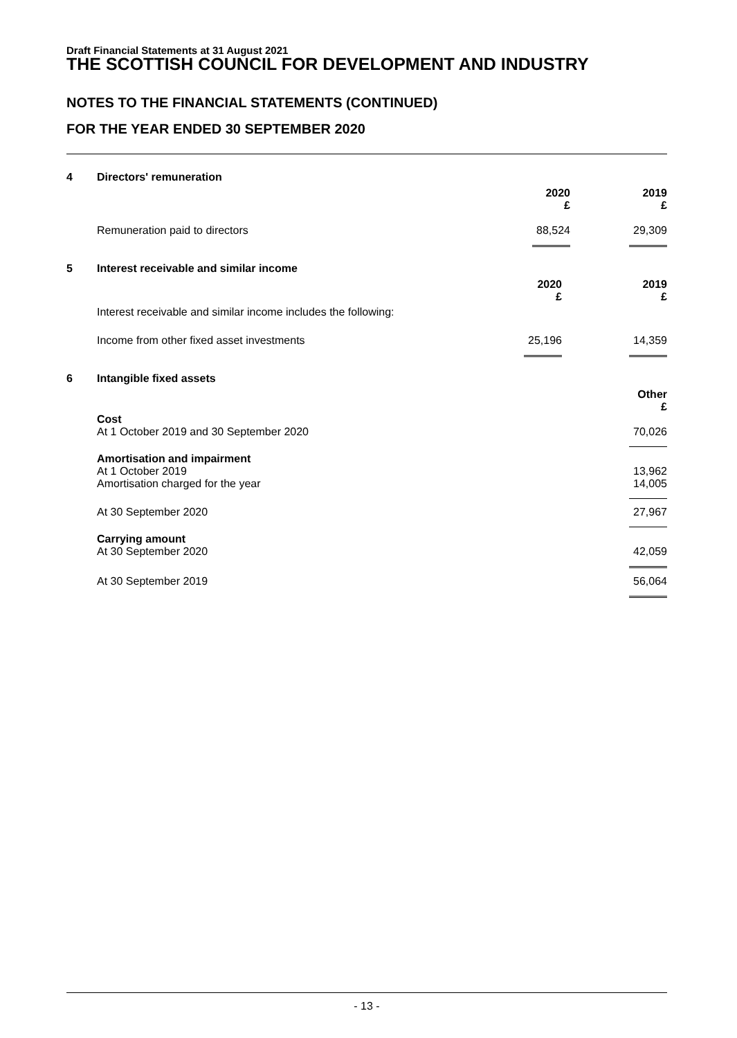Draft Financial Statements at 31 August 2021
THE SCOTTISH COUNCIL FOR DEVELOPMENT AND INDUSTRY
NOTES TO THE FINANCIAL STATEMENTS (CONTINUED)
FOR THE YEAR ENDED 30 SEPTEMBER 2020
| 4 | Directors' remuneration | | |
| | | 2020 £ | 2019 £ |
| | Remuneration paid to directors | 88,524 | 29,309 |
| 5 | Interest receivable and similar income | | |
| | Interest receivable and similar income includes the following: | 2020 £ | 2019 £ |
| | Income from other fixed asset investments | 25,196 | 14,359 |
| 6 | Intangible fixed assets | | |
| | | | Other £ |
| | Cost At 1 October 2019 and 30 September 2020 | | 70,026 |
| | Amortisation and impairment At 1 October 2019 Amortisation charged for the year | | 13,962 14,005 |
| | At 30 September 2020 | | 27,967 |
| | Carrying amount At 30 September 2020 | | 42,059 |
| | At 30 September 2019 | | 56,064 |
- 13 -